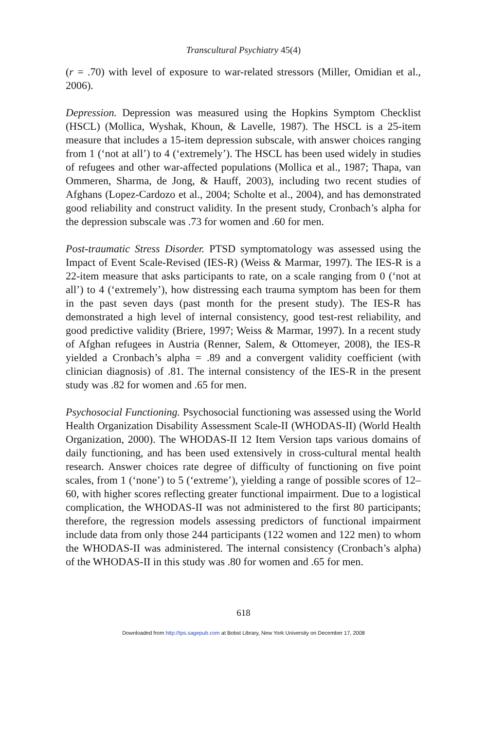Transcultural Psychiatry 45(4)
(r = .70) with level of exposure to war-related stressors (Miller, Omidian et al., 2006).
Depression. Depression was measured using the Hopkins Symptom Checklist (HSCL) (Mollica, Wyshak, Khoun, & Lavelle, 1987). The HSCL is a 25-item measure that includes a 15-item depression subscale, with answer choices ranging from 1 (‘not at all’) to 4 (‘extremely’). The HSCL has been used widely in studies of refugees and other war-affected populations (Mollica et al., 1987; Thapa, van Ommeren, Sharma, de Jong, & Hauff, 2003), including two recent studies of Afghans (Lopez-Cardozo et al., 2004; Scholte et al., 2004), and has demonstrated good reliability and construct validity. In the present study, Cronbach’s alpha for the depression subscale was .73 for women and .60 for men.
Post-traumatic Stress Disorder. PTSD symptomatology was assessed using the Impact of Event Scale-Revised (IES-R) (Weiss & Marmar, 1997). The IES-R is a 22-item measure that asks participants to rate, on a scale ranging from 0 (‘not at all’) to 4 (‘extremely’), how distressing each trauma symptom has been for them in the past seven days (past month for the present study). The IES-R has demonstrated a high level of internal consistency, good test-rest reliability, and good predictive validity (Briere, 1997; Weiss & Marmar, 1997). In a recent study of Afghan refugees in Austria (Renner, Salem, & Ottomeyer, 2008), the IES-R yielded a Cronbach’s alpha = .89 and a convergent validity coefficient (with clinician diagnosis) of .81. The internal consistency of the IES-R in the present study was .82 for women and .65 for men.
Psychosocial Functioning. Psychosocial functioning was assessed using the World Health Organization Disability Assessment Scale-II (WHODAS-II) (World Health Organization, 2000). The WHODAS-II 12 Item Version taps various domains of daily functioning, and has been used extensively in cross-cultural mental health research. Answer choices rate degree of difficulty of functioning on five point scales, from 1 (‘none’) to 5 (‘extreme’), yielding a range of possible scores of 12–60, with higher scores reflecting greater functional impairment. Due to a logistical complication, the WHODAS-II was not administered to the first 80 participants; therefore, the regression models assessing predictors of functional impairment include data from only those 244 participants (122 women and 122 men) to whom the WHODAS-II was administered. The internal consistency (Cronbach’s alpha) of the WHODAS-II in this study was .80 for women and .65 for men.
618
Downloaded from http://tps.sagepub.com at Bobst Library, New York University on December 17, 2008